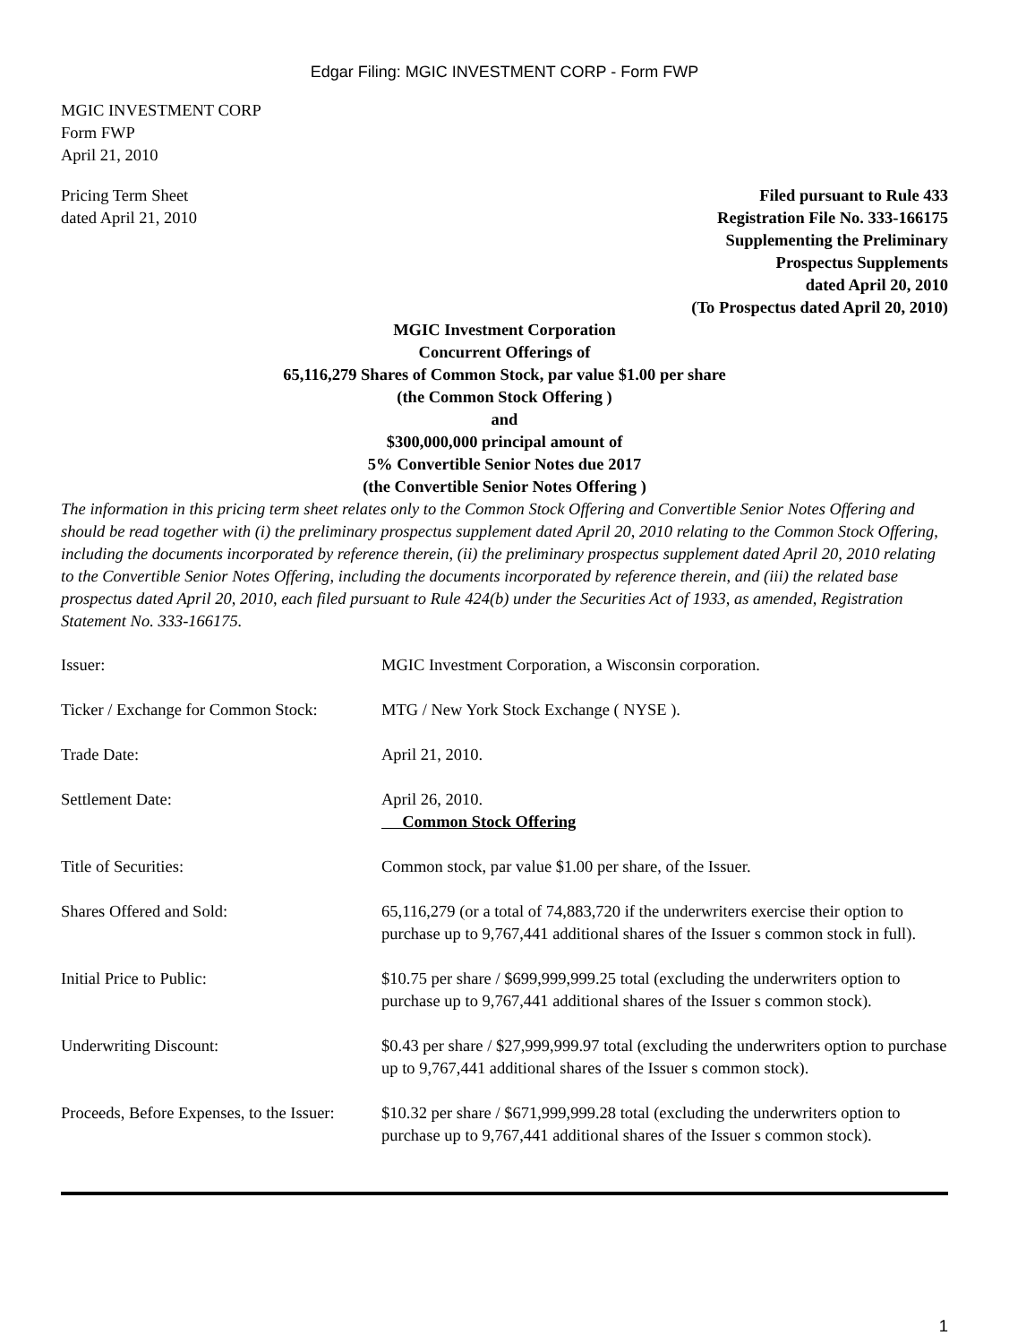Edgar Filing: MGIC INVESTMENT CORP - Form FWP
MGIC INVESTMENT CORP
Form FWP
April 21, 2010
Pricing Term Sheet
dated April 21, 2010
Filed pursuant to Rule 433
Registration File No. 333-166175
Supplementing the Preliminary
Prospectus Supplements
dated April 20, 2010
(To Prospectus dated April 20, 2010)
MGIC Investment Corporation
Concurrent Offerings of
65,116,279 Shares of Common Stock, par value $1.00 per share
(the Common Stock Offering )
and
$300,000,000 principal amount of
5% Convertible Senior Notes due 2017
(the Convertible Senior Notes Offering )
The information in this pricing term sheet relates only to the Common Stock Offering and Convertible Senior Notes Offering and should be read together with (i) the preliminary prospectus supplement dated April 20, 2010 relating to the Common Stock Offering, including the documents incorporated by reference therein, (ii) the preliminary prospectus supplement dated April 20, 2010 relating to the Convertible Senior Notes Offering, including the documents incorporated by reference therein, and (iii) the related base prospectus dated April 20, 2010, each filed pursuant to Rule 424(b) under the Securities Act of 1933, as amended, Registration Statement No. 333-166175.
| Issuer: | MGIC Investment Corporation, a Wisconsin corporation. |
| Ticker / Exchange for Common Stock: | MTG / New York Stock Exchange ( NYSE ). |
| Trade Date: | April 21, 2010. |
| Settlement Date: | April 26, 2010. Common Stock Offering |
| Title of Securities: | Common stock, par value $1.00 per share, of the Issuer. |
| Shares Offered and Sold: | 65,116,279 (or a total of 74,883,720 if the underwriters exercise their option to purchase up to 9,767,441 additional shares of the Issuer s common stock in full). |
| Initial Price to Public: | $10.75 per share / $699,999,999.25 total (excluding the underwriters option to purchase up to 9,767,441 additional shares of the Issuer s common stock). |
| Underwriting Discount: | $0.43 per share / $27,999,999.97 total (excluding the underwriters option to purchase up to 9,767,441 additional shares of the Issuer s common stock). |
| Proceeds, Before Expenses, to the Issuer: | $10.32 per share / $671,999,999.28 total (excluding the underwriters option to purchase up to 9,767,441 additional shares of the Issuer s common stock). |
1